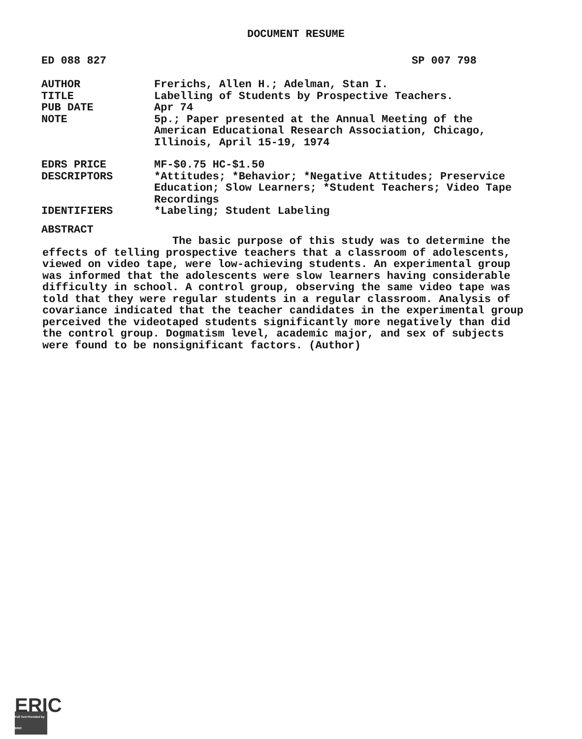DOCUMENT RESUME
ED 088 827 SP 007 798
AUTHOR Frerichs, Allen H.; Adelman, Stan I.
TITLE Labelling of Students by Prospective Teachers.
PUB DATE Apr 74
NOTE 5p.; Paper presented at the Annual Meeting of the American Educational Research Association, Chicago, Illinois, April 15-19, 1974
EDRS PRICE MF-$0.75 HC-$1.50
DESCRIPTORS *Attitudes; *Behavior; *Negative Attitudes; Preservice Education; Slow Learners; *Student Teachers; Video Tape Recordings
IDENTIFIERS *Labeling; Student Labeling
ABSTRACT
The basic purpose of this study was to determine the effects of telling prospective teachers that a classroom of adolescents, viewed on video tape, were low-achieving students. An experimental group was informed that the adolescents were slow learners having considerable difficulty in school. A control group, observing the same video tape was told that they were regular students in a regular classroom. Analysis of covariance indicated that the teacher candidates in the experimental group perceived the videotaped students significantly more negatively than did the control group. Dogmatism level, academic major, and sex of subjects were found to be nonsignificant factors. (Author)
ERIC
Full Text Provided by ERIC